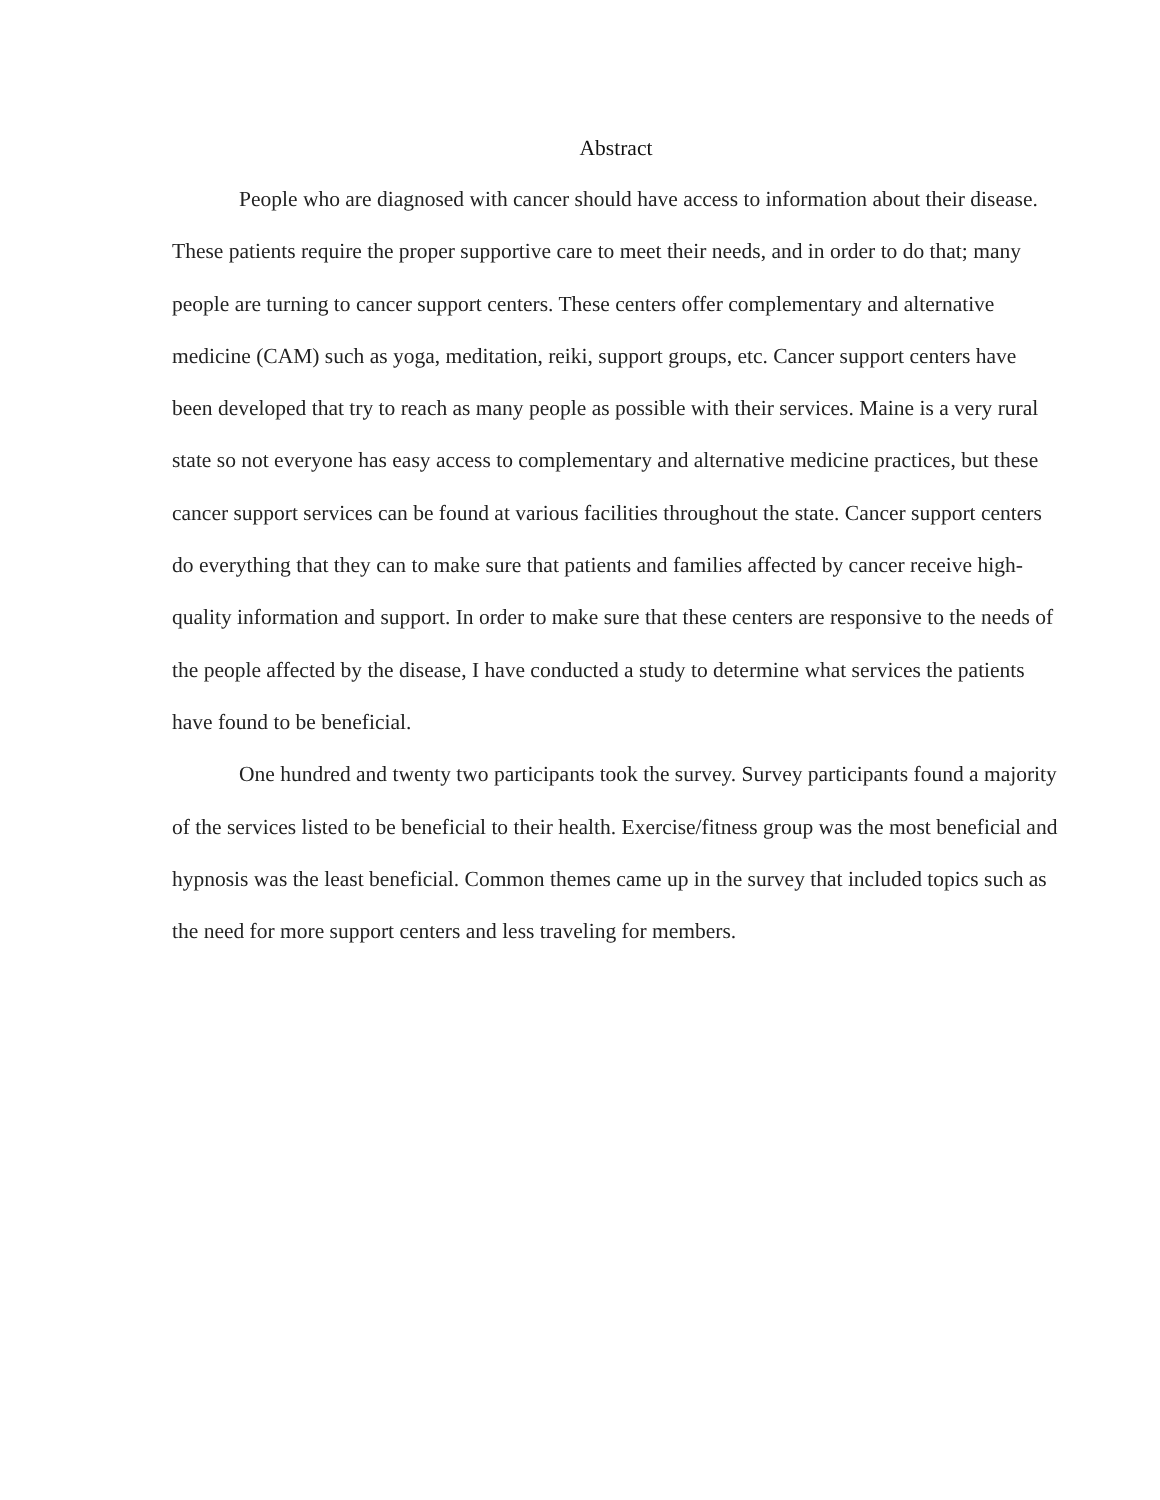Abstract
People who are diagnosed with cancer should have access to information about their disease. These patients require the proper supportive care to meet their needs, and in order to do that; many people are turning to cancer support centers. These centers offer complementary and alternative medicine (CAM) such as yoga, meditation, reiki, support groups, etc. Cancer support centers have been developed that try to reach as many people as possible with their services. Maine is a very rural state so not everyone has easy access to complementary and alternative medicine practices, but these cancer support services can be found at various facilities throughout the state. Cancer support centers do everything that they can to make sure that patients and families affected by cancer receive high-quality information and support. In order to make sure that these centers are responsive to the needs of the people affected by the disease, I have conducted a study to determine what services the patients have found to be beneficial.
One hundred and twenty two participants took the survey. Survey participants found a majority of the services listed to be beneficial to their health. Exercise/fitness group was the most beneficial and hypnosis was the least beneficial. Common themes came up in the survey that included topics such as the need for more support centers and less traveling for members.